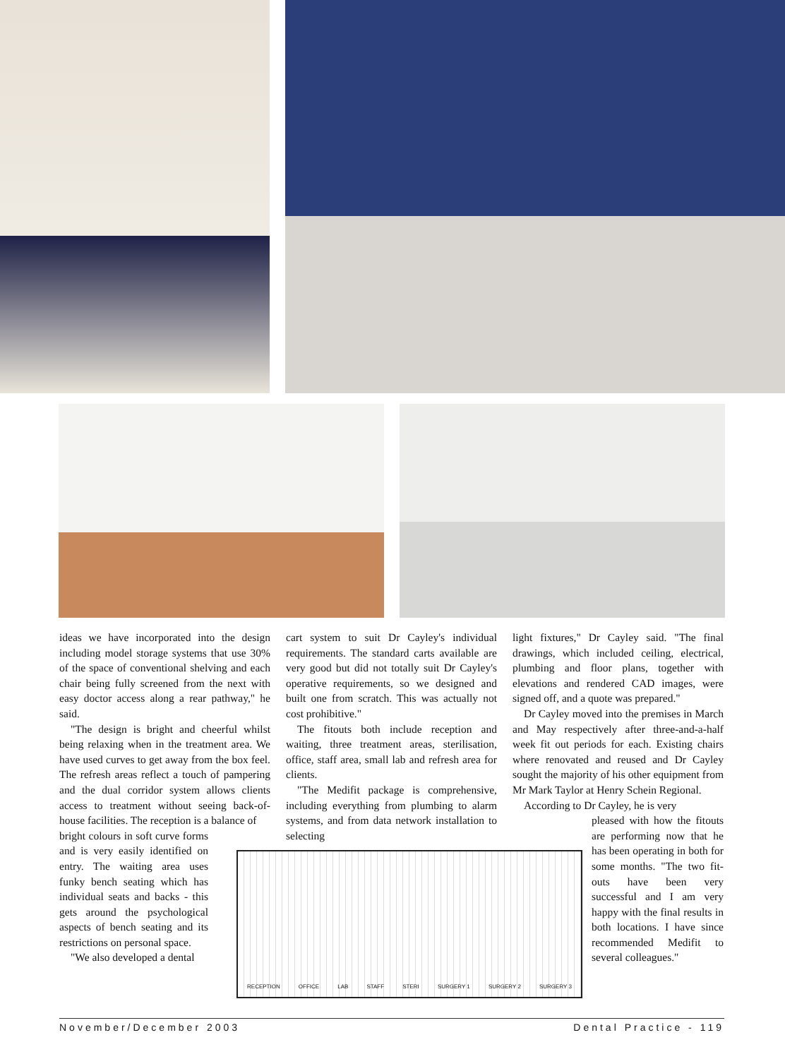ideas we have incorporated into the design including model storage systems that use 30% of the space of conventional shelving and each chair being fully screened from the next with easy doctor access along a rear pathway," he said.
"The design is bright and cheerful whilst being relaxing when in the treatment area. We have used curves to get away from the box feel. The refresh areas reflect a touch of pampering and the dual corridor system allows clients access to treatment without seeing back-of-house facilities. The reception is a balance of
bright colours in soft curve forms and is very easily identified on entry. The waiting area uses funky bench seating which has individual seats and backs - this gets around the psychological aspects of bench seating and its restrictions on personal space.
"We also developed a dental
cart system to suit Dr Cayley's individual requirements. The standard carts available are very good but did not totally suit Dr Cayley's operative requirements, so we designed and built one from scratch. This was actually not cost prohibitive."
The fitouts both include reception and waiting, three treatment areas, sterilisation, office, staff area, small lab and refresh area for clients.
"The Medifit package is comprehensive, including everything from plumbing to alarm systems, and from data network installation to selecting
RECEPTION OFFICE LAB STAFF STERI SURGERY 1 SURGERY 2 SURGERY 3
light fixtures," Dr Cayley said. "The final drawings, which included ceiling, electrical, plumbing and floor plans, together with elevations and rendered CAD images, were signed off, and a quote was prepared."
Dr Cayley moved into the premises in March and May respectively after three-and-a-half week fit out periods for each. Existing chairs where renovated and reused and Dr Cayley sought the majority of his other equipment from Mr Mark Taylor at Henry Schein Regional.
According to Dr Cayley, he is very
pleased with how the fitouts are performing now that he has been operating in both for some months. "The two fit-outs have been very successful and I am very happy with the final results in both locations. I have since recommended Medifit to several colleagues."
November/December 2003 Dental Practice - 119